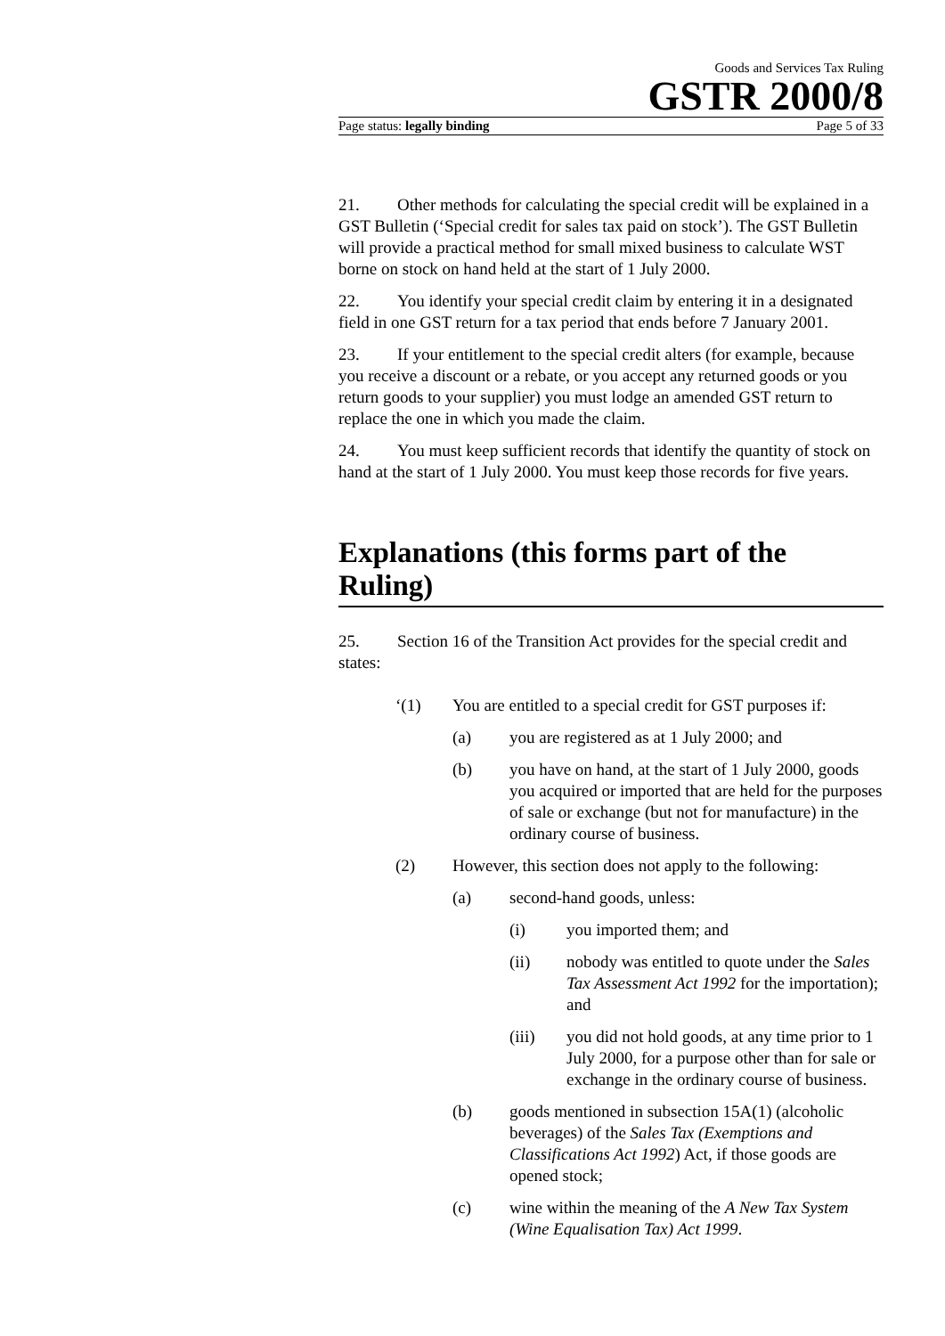Goods and Services Tax Ruling
GSTR 2000/8
Page status: legally binding Page 5 of 33
21. Other methods for calculating the special credit will be explained in a GST Bulletin (‘Special credit for sales tax paid on stock’). The GST Bulletin will provide a practical method for small mixed business to calculate WST borne on stock on hand held at the start of 1 July 2000.
22. You identify your special credit claim by entering it in a designated field in one GST return for a tax period that ends before 7 January 2001.
23. If your entitlement to the special credit alters (for example, because you receive a discount or a rebate, or you accept any returned goods or you return goods to your supplier) you must lodge an amended GST return to replace the one in which you made the claim.
24. You must keep sufficient records that identify the quantity of stock on hand at the start of 1 July 2000. You must keep those records for five years.
Explanations (this forms part of the Ruling)
25. Section 16 of the Transition Act provides for the special credit and states:
‘(1) You are entitled to a special credit for GST purposes if:
(a) you are registered as at 1 July 2000; and
(b) you have on hand, at the start of 1 July 2000, goods you acquired or imported that are held for the purposes of sale or exchange (but not for manufacture) in the ordinary course of business.
(2) However, this section does not apply to the following:
(a) second-hand goods, unless:
(i) you imported them; and
(ii) nobody was entitled to quote under the Sales Tax Assessment Act 1992 for the importation); and
(iii) you did not hold goods, at any time prior to 1 July 2000, for a purpose other than for sale or exchange in the ordinary course of business.
(b) goods mentioned in subsection 15A(1) (alcoholic beverages) of the Sales Tax (Exemptions and Classifications Act 1992) Act, if those goods are opened stock;
(c) wine within the meaning of the A New Tax System (Wine Equalisation Tax) Act 1999.